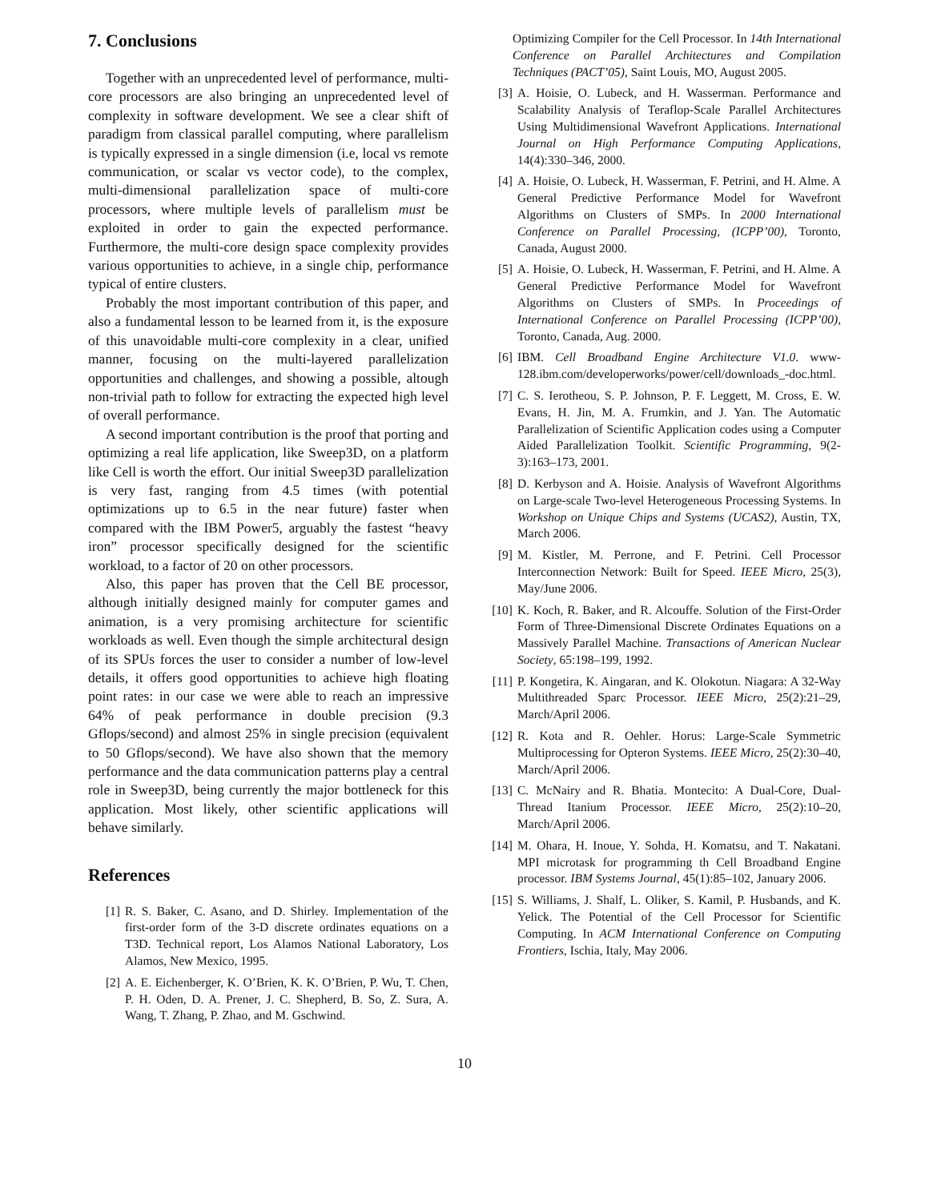7. Conclusions
Together with an unprecedented level of performance, multi-core processors are also bringing an unprecedented level of complexity in software development. We see a clear shift of paradigm from classical parallel computing, where parallelism is typically expressed in a single dimension (i.e, local vs remote communication, or scalar vs vector code), to the complex, multi-dimensional parallelization space of multi-core processors, where multiple levels of parallelism must be exploited in order to gain the expected performance. Furthermore, the multi-core design space complexity provides various opportunities to achieve, in a single chip, performance typical of entire clusters.
Probably the most important contribution of this paper, and also a fundamental lesson to be learned from it, is the exposure of this unavoidable multi-core complexity in a clear, unified manner, focusing on the multi-layered parallelization opportunities and challenges, and showing a possible, altough non-trivial path to follow for extracting the expected high level of overall performance.
A second important contribution is the proof that porting and optimizing a real life application, like Sweep3D, on a platform like Cell is worth the effort. Our initial Sweep3D parallelization is very fast, ranging from 4.5 times (with potential optimizations up to 6.5 in the near future) faster when compared with the IBM Power5, arguably the fastest “heavy iron” processor specifically designed for the scientific workload, to a factor of 20 on other processors.
Also, this paper has proven that the Cell BE processor, although initially designed mainly for computer games and animation, is a very promising architecture for scientific workloads as well. Even though the simple architectural design of its SPUs forces the user to consider a number of low-level details, it offers good opportunities to achieve high floating point rates: in our case we were able to reach an impressive 64% of peak performance in double precision (9.3 Gflops/second) and almost 25% in single precision (equivalent to 50 Gflops/second). We have also shown that the memory performance and the data communication patterns play a central role in Sweep3D, being currently the major bottleneck for this application. Most likely, other scientific applications will behave similarly.
References
[1] R. S. Baker, C. Asano, and D. Shirley. Implementation of the first-order form of the 3-D discrete ordinates equations on a T3D. Technical report, Los Alamos National Laboratory, Los Alamos, New Mexico, 1995.
[2] A. E. Eichenberger, K. O’Brien, K. K. O’Brien, P. Wu, T. Chen, P. H. Oden, D. A. Prener, J. C. Shepherd, B. So, Z. Sura, A. Wang, T. Zhang, P. Zhao, and M. Gschwind.
Optimizing Compiler for the Cell Processor. In 14th International Conference on Parallel Architectures and Compilation Techniques (PACT’05), Saint Louis, MO, August 2005.
[3] A. Hoisie, O. Lubeck, and H. Wasserman. Performance and Scalability Analysis of Teraflop-Scale Parallel Architectures Using Multidimensional Wavefront Applications. International Journal on High Performance Computing Applications, 14(4):330–346, 2000.
[4] A. Hoisie, O. Lubeck, H. Wasserman, F. Petrini, and H. Alme. A General Predictive Performance Model for Wavefront Algorithms on Clusters of SMPs. In 2000 International Conference on Parallel Processing, (ICPP’00), Toronto, Canada, August 2000.
[5] A. Hoisie, O. Lubeck, H. Wasserman, F. Petrini, and H. Alme. A General Predictive Performance Model for Wavefront Algorithms on Clusters of SMPs. In Proceedings of International Conference on Parallel Processing (ICPP’00), Toronto, Canada, Aug. 2000.
[6] IBM. Cell Broadband Engine Architecture V1.0. www-128.ibm.com/developerworks/power/cell/downloads_-doc.html.
[7] C. S. Ierotheou, S. P. Johnson, P. F. Leggett, M. Cross, E. W. Evans, H. Jin, M. A. Frumkin, and J. Yan. The Automatic Parallelization of Scientific Application codes using a Computer Aided Parallelization Toolkit. Scientific Programming, 9(2-3):163–173, 2001.
[8] D. Kerbyson and A. Hoisie. Analysis of Wavefront Algorithms on Large-scale Two-level Heterogeneous Processing Systems. In Workshop on Unique Chips and Systems (UCAS2), Austin, TX, March 2006.
[9] M. Kistler, M. Perrone, and F. Petrini. Cell Processor Interconnection Network: Built for Speed. IEEE Micro, 25(3), May/June 2006.
[10] K. Koch, R. Baker, and R. Alcouffe. Solution of the First-Order Form of Three-Dimensional Discrete Ordinates Equations on a Massively Parallel Machine. Transactions of American Nuclear Society, 65:198–199, 1992.
[11] P. Kongetira, K. Aingaran, and K. Olokotun. Niagara: A 32-Way Multithreaded Sparc Processor. IEEE Micro, 25(2):21–29, March/April 2006.
[12] R. Kota and R. Oehler. Horus: Large-Scale Symmetric Multiprocessing for Opteron Systems. IEEE Micro, 25(2):30–40, March/April 2006.
[13] C. McNairy and R. Bhatia. Montecito: A Dual-Core, Dual-Thread Itanium Processor. IEEE Micro, 25(2):10–20, March/April 2006.
[14] M. Ohara, H. Inoue, Y. Sohda, H. Komatsu, and T. Nakatani. MPI microtask for programming th Cell Broadband Engine processor. IBM Systems Journal, 45(1):85–102, January 2006.
[15] S. Williams, J. Shalf, L. Oliker, S. Kamil, P. Husbands, and K. Yelick. The Potential of the Cell Processor for Scientific Computing. In ACM International Conference on Computing Frontiers, Ischia, Italy, May 2006.
10